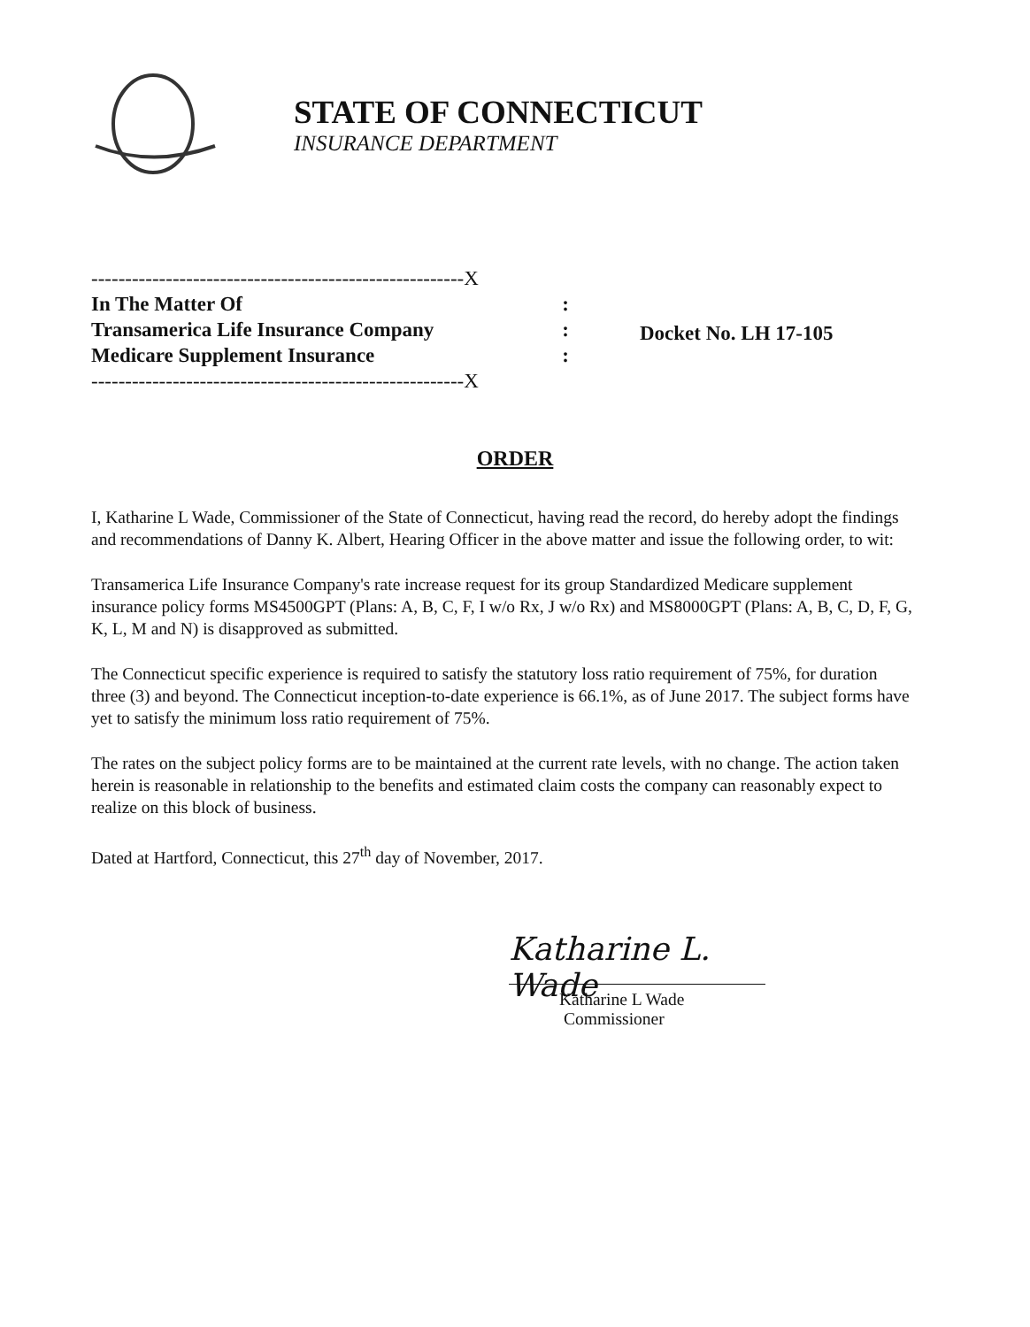STATE OF CONNECTICUT
INSURANCE DEPARTMENT
-------------------------------------------------------X
In The Matter Of:
Transamerica Life Insurance Company:
Medicare Supplement Insurance:
-------------------------------------------------------X
Docket No. LH 17-105
ORDER
I, Katharine L Wade, Commissioner of the State of Connecticut, having read the record, do hereby adopt the findings and recommendations of Danny K. Albert, Hearing Officer in the above matter and issue the following order, to wit:
Transamerica Life Insurance Company's rate increase request for its group Standardized Medicare supplement insurance policy forms MS4500GPT (Plans: A, B, C, F, I w/o Rx, J w/o Rx) and MS8000GPT (Plans: A, B, C, D, F, G, K, L, M and N) is disapproved as submitted.
The Connecticut specific experience is required to satisfy the statutory loss ratio requirement of 75%, for duration three (3) and beyond. The Connecticut inception-to-date experience is 66.1%, as of June 2017. The subject forms have yet to satisfy the minimum loss ratio requirement of 75%.
The rates on the subject policy forms are to be maintained at the current rate levels, with no change. The action taken herein is reasonable in relationship to the benefits and estimated claim costs the company can reasonably expect to realize on this block of business.
Dated at Hartford, Connecticut, this 27<sup>th</sup> day of November, 2017.
Katharine L. Wade
Katharine L Wade
Commissioner